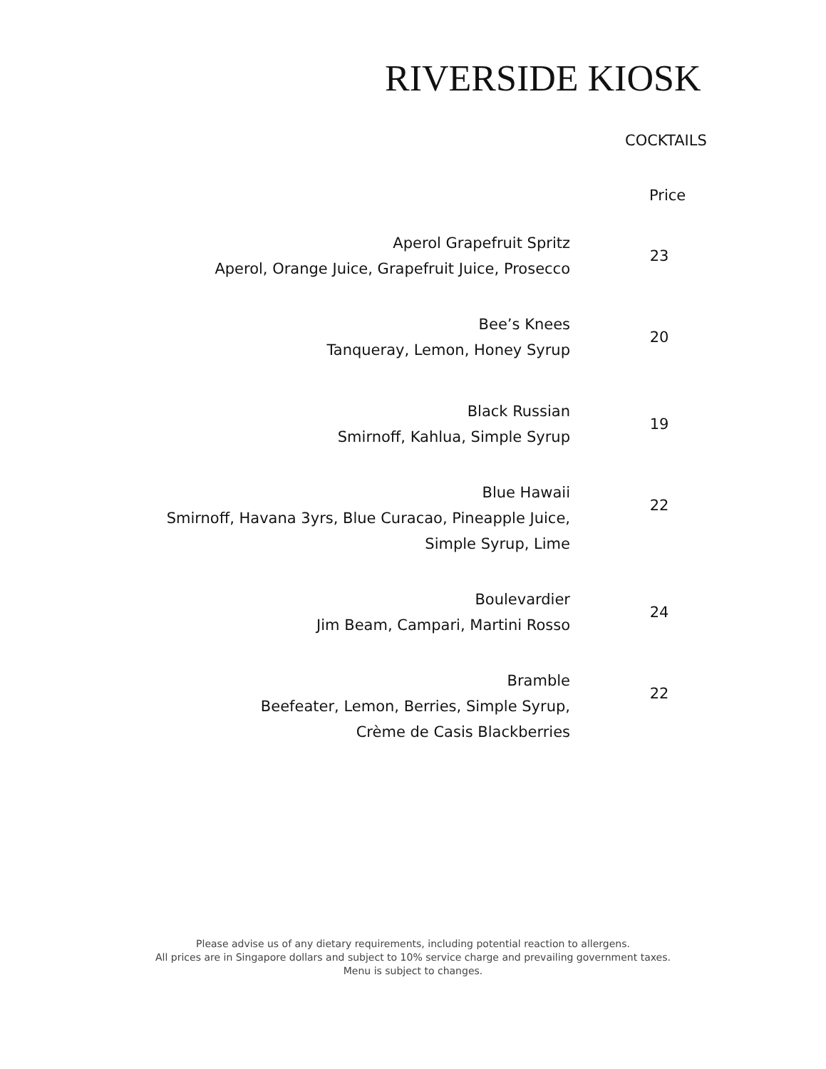RIVERSIDE KIOSK
COCKTAILS
Price
Aperol Grapefruit Spritz
Aperol, Orange Juice, Grapefruit Juice, Prosecco
23
Bee’s Knees
Tanqueray, Lemon, Honey Syrup
20
Black Russian
Smirnoff, Kahlua, Simple Syrup
19
Blue Hawaii
Smirnoff, Havana 3yrs, Blue Curacao, Pineapple Juice,
Simple Syrup, Lime
22
Boulevardier
Jim Beam, Campari, Martini Rosso
24
Bramble
Beefeater, Lemon, Berries, Simple Syrup,
Crème de Casis Blackberries
22
Please advise us of any dietary requirements, including potential reaction to allergens.
All prices are in Singapore dollars and subject to 10% service charge and prevailing government taxes.
Menu is subject to changes.